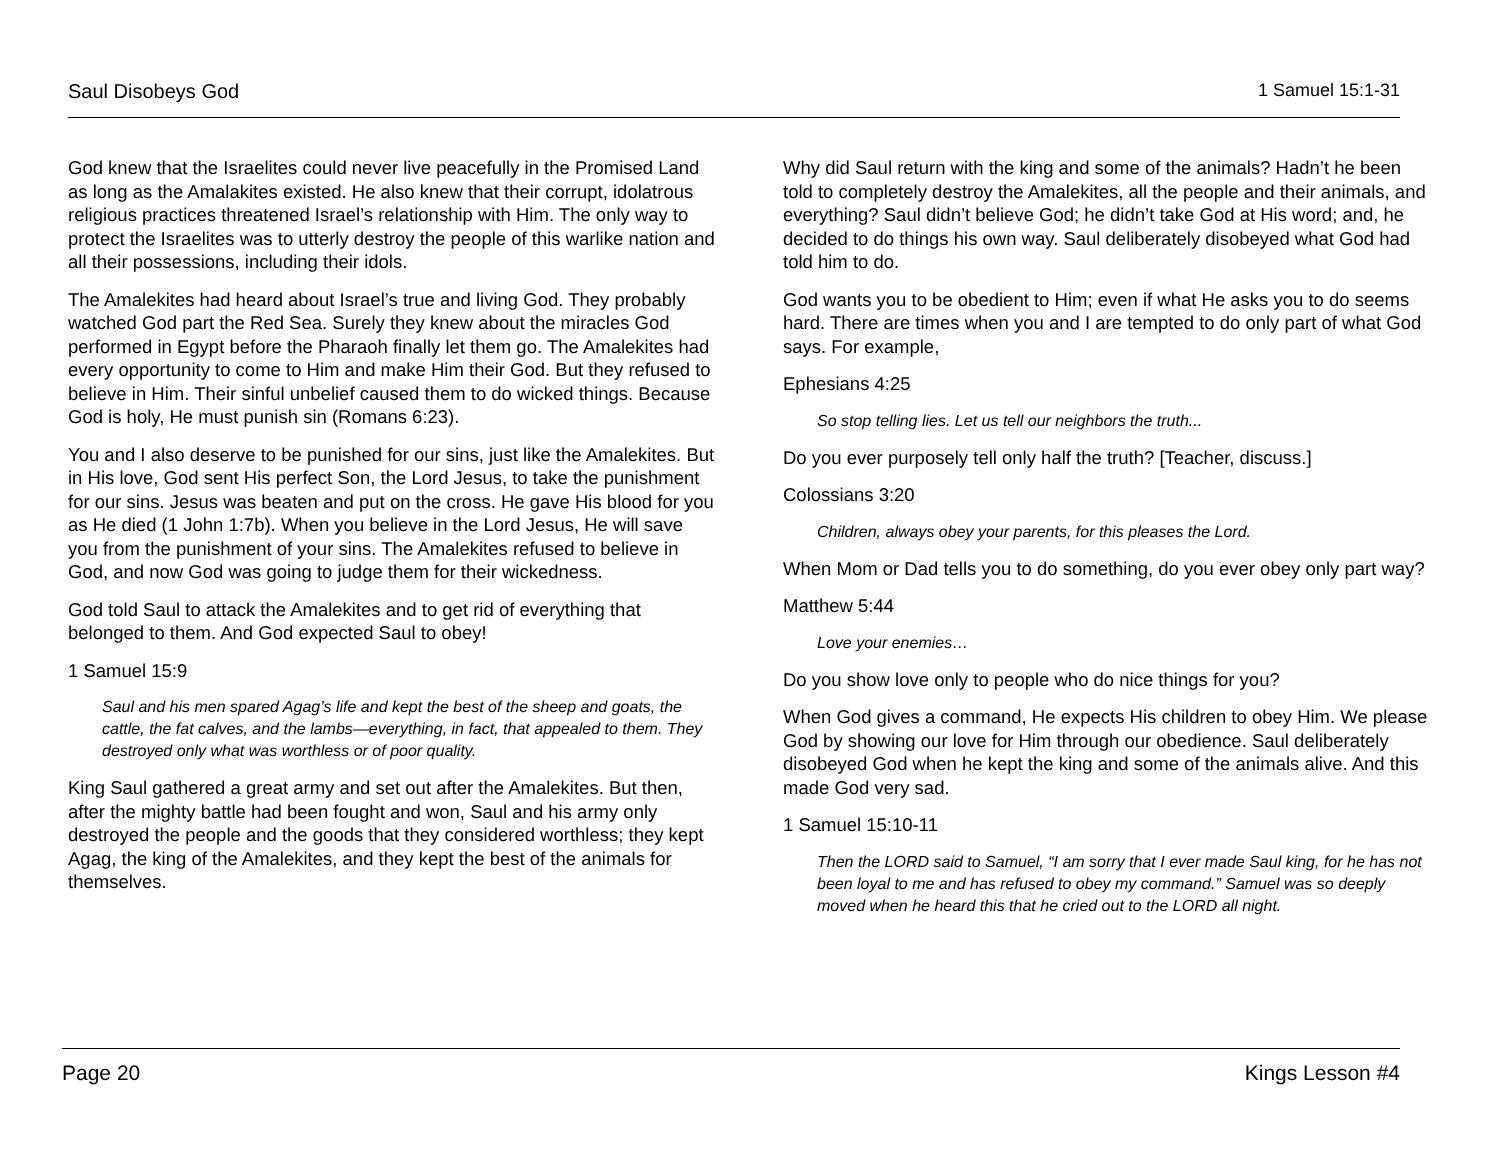Saul Disobeys God 1 Samuel 15:1-31
God knew that the Israelites could never live peacefully in the Promised Land as long as the Amalakites existed. He also knew that their corrupt, idolatrous religious practices threatened Israel’s relationship with Him. The only way to protect the Israelites was to utterly destroy the people of this warlike nation and all their possessions, including their idols.
The Amalekites had heard about Israel’s true and living God. They probably watched God part the Red Sea. Surely they knew about the miracles God performed in Egypt before the Pharaoh finally let them go. The Amalekites had every opportunity to come to Him and make Him their God. But they refused to believe in Him. Their sinful unbelief caused them to do wicked things. Because God is holy, He must punish sin (Romans 6:23).
You and I also deserve to be punished for our sins, just like the Amalekites. But in His love, God sent His perfect Son, the Lord Jesus, to take the punishment for our sins. Jesus was beaten and put on the cross. He gave His blood for you as He died (1 John 1:7b). When you believe in the Lord Jesus, He will save you from the punishment of your sins. The Amalekites refused to believe in God, and now God was going to judge them for their wickedness.
God told Saul to attack the Amalekites and to get rid of everything that belonged to them. And God expected Saul to obey!
1 Samuel 15:9
Saul and his men spared Agag’s life and kept the best of the sheep and goats, the cattle, the fat calves, and the lambs—everything, in fact, that appealed to them. They destroyed only what was worthless or of poor quality.
King Saul gathered a great army and set out after the Amalekites. But then, after the mighty battle had been fought and won, Saul and his army only destroyed the people and the goods that they considered worthless; they kept Agag, the king of the Amalekites, and they kept the best of the animals for themselves.
Why did Saul return with the king and some of the animals? Hadn’t he been told to completely destroy the Amalekites, all the people and their animals, and everything? Saul didn’t believe God; he didn’t take God at His word; and, he decided to do things his own way. Saul deliberately disobeyed what God had told him to do.
God wants you to be obedient to Him; even if what He asks you to do seems hard. There are times when you and I are tempted to do only part of what God says. For example,
Ephesians 4:25
So stop telling lies. Let us tell our neighbors the truth...
Do you ever purposely tell only half the truth? [Teacher, discuss.]
Colossians 3:20
Children, always obey your parents, for this pleases the Lord.
When Mom or Dad tells you to do something, do you ever obey only part way?
Matthew 5:44
Love your enemies…
Do you show love only to people who do nice things for you?
When God gives a command, He expects His children to obey Him. We please God by showing our love for Him through our obedience. Saul deliberately disobeyed God when he kept the king and some of the animals alive. And this made God very sad.
1 Samuel 15:10-11
Then the LORD said to Samuel, “I am sorry that I ever made Saul king, for he has not been loyal to me and has refused to obey my command.” Samuel was so deeply moved when he heard this that he cried out to the LORD all night.
Page 20 Kings Lesson #4